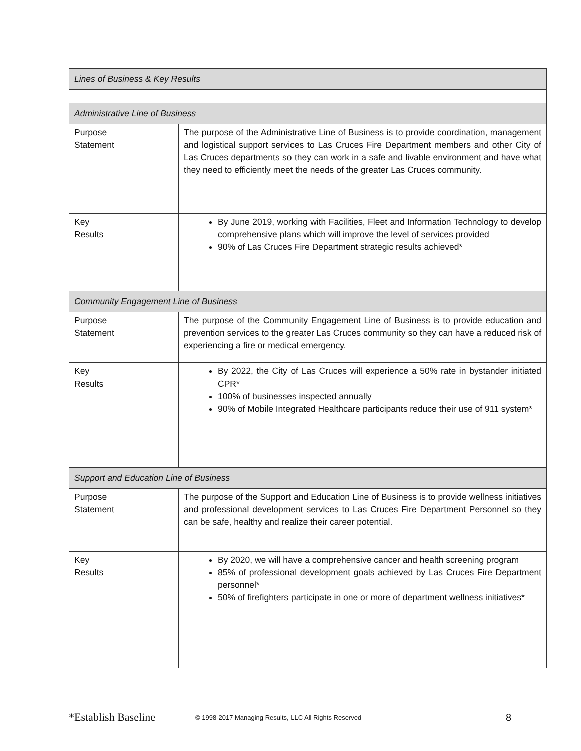| Lines of Business & Key Results | |
| --- | --- |
| Administrative Line of Business | |
| Purpose Statement | The purpose of the Administrative Line of Business is to provide coordination, management and logistical support services to Las Cruces Fire Department members and other City of Las Cruces departments so they can work in a safe and livable environment and have what they need to efficiently meet the needs of the greater Las Cruces community. |
| Key Results | By June 2019, working with Facilities, Fleet and Information Technology to develop comprehensive plans which will improve the level of services provided 90% of Las Cruces Fire Department strategic results achieved* |
| Community Engagement Line of Business | |
| Purpose Statement | The purpose of the Community Engagement Line of Business is to provide education and prevention services to the greater Las Cruces community so they can have a reduced risk of experiencing a fire or medical emergency. |
| Key Results | By 2022, the City of Las Cruces will experience a 50% rate in bystander initiated CPR* 100% of businesses inspected annually 90% of Mobile Integrated Healthcare participants reduce their use of 911 system* |
| Support and Education Line of Business | |
| Purpose Statement | The purpose of the Support and Education Line of Business is to provide wellness initiatives and professional development services to Las Cruces Fire Department Personnel so they can be safe, healthy and realize their career potential. |
| Key Results | By 2020, we will have a comprehensive cancer and health screening program 85% of professional development goals achieved by Las Cruces Fire Department personnel* 50% of firefighters participate in one or more of department wellness initiatives* |
*Establish Baseline © 1998-2017 Managing Results, LLC All Rights Reserved 8